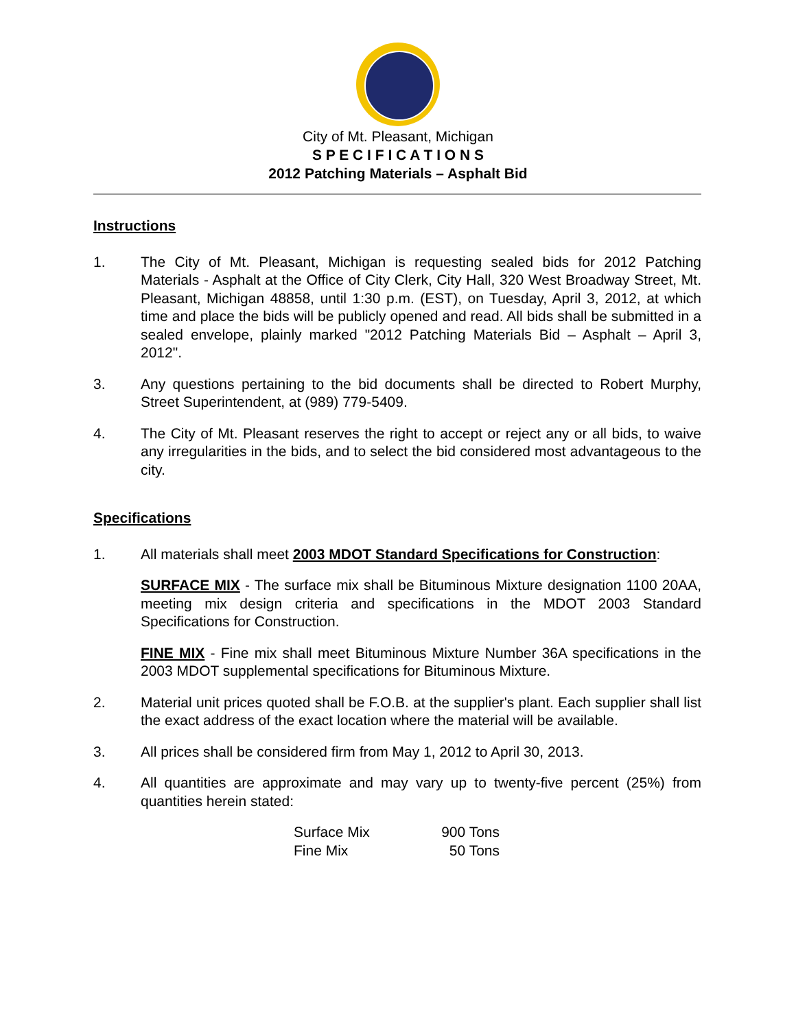City of Mt. Pleasant, Michigan
S P E C I F I C A T I O N S
2012 Patching Materials – Asphalt Bid
Instructions
1. The City of Mt. Pleasant, Michigan is requesting sealed bids for 2012 Patching Materials - Asphalt at the Office of City Clerk, City Hall, 320 West Broadway Street, Mt. Pleasant, Michigan 48858, until 1:30 p.m. (EST), on Tuesday, April 3, 2012, at which time and place the bids will be publicly opened and read. All bids shall be submitted in a sealed envelope, plainly marked "2012 Patching Materials Bid – Asphalt – April 3, 2012".
3. Any questions pertaining to the bid documents shall be directed to Robert Murphy, Street Superintendent, at (989) 779-5409.
4. The City of Mt. Pleasant reserves the right to accept or reject any or all bids, to waive any irregularities in the bids, and to select the bid considered most advantageous to the city.
Specifications
1. All materials shall meet 2003 MDOT Standard Specifications for Construction:
SURFACE MIX - The surface mix shall be Bituminous Mixture designation 1100 20AA, meeting mix design criteria and specifications in the MDOT 2003 Standard Specifications for Construction.
FINE MIX - Fine mix shall meet Bituminous Mixture Number 36A specifications in the 2003 MDOT supplemental specifications for Bituminous Mixture.
2. Material unit prices quoted shall be F.O.B. at the supplier's plant. Each supplier shall list the exact address of the exact location where the material will be available.
3. All prices shall be considered firm from May 1, 2012 to April 30, 2013.
4. All quantities are approximate and may vary up to twenty-five percent (25%) from quantities herein stated:
| Surface Mix | 900 Tons |
| Fine Mix | 50 Tons |